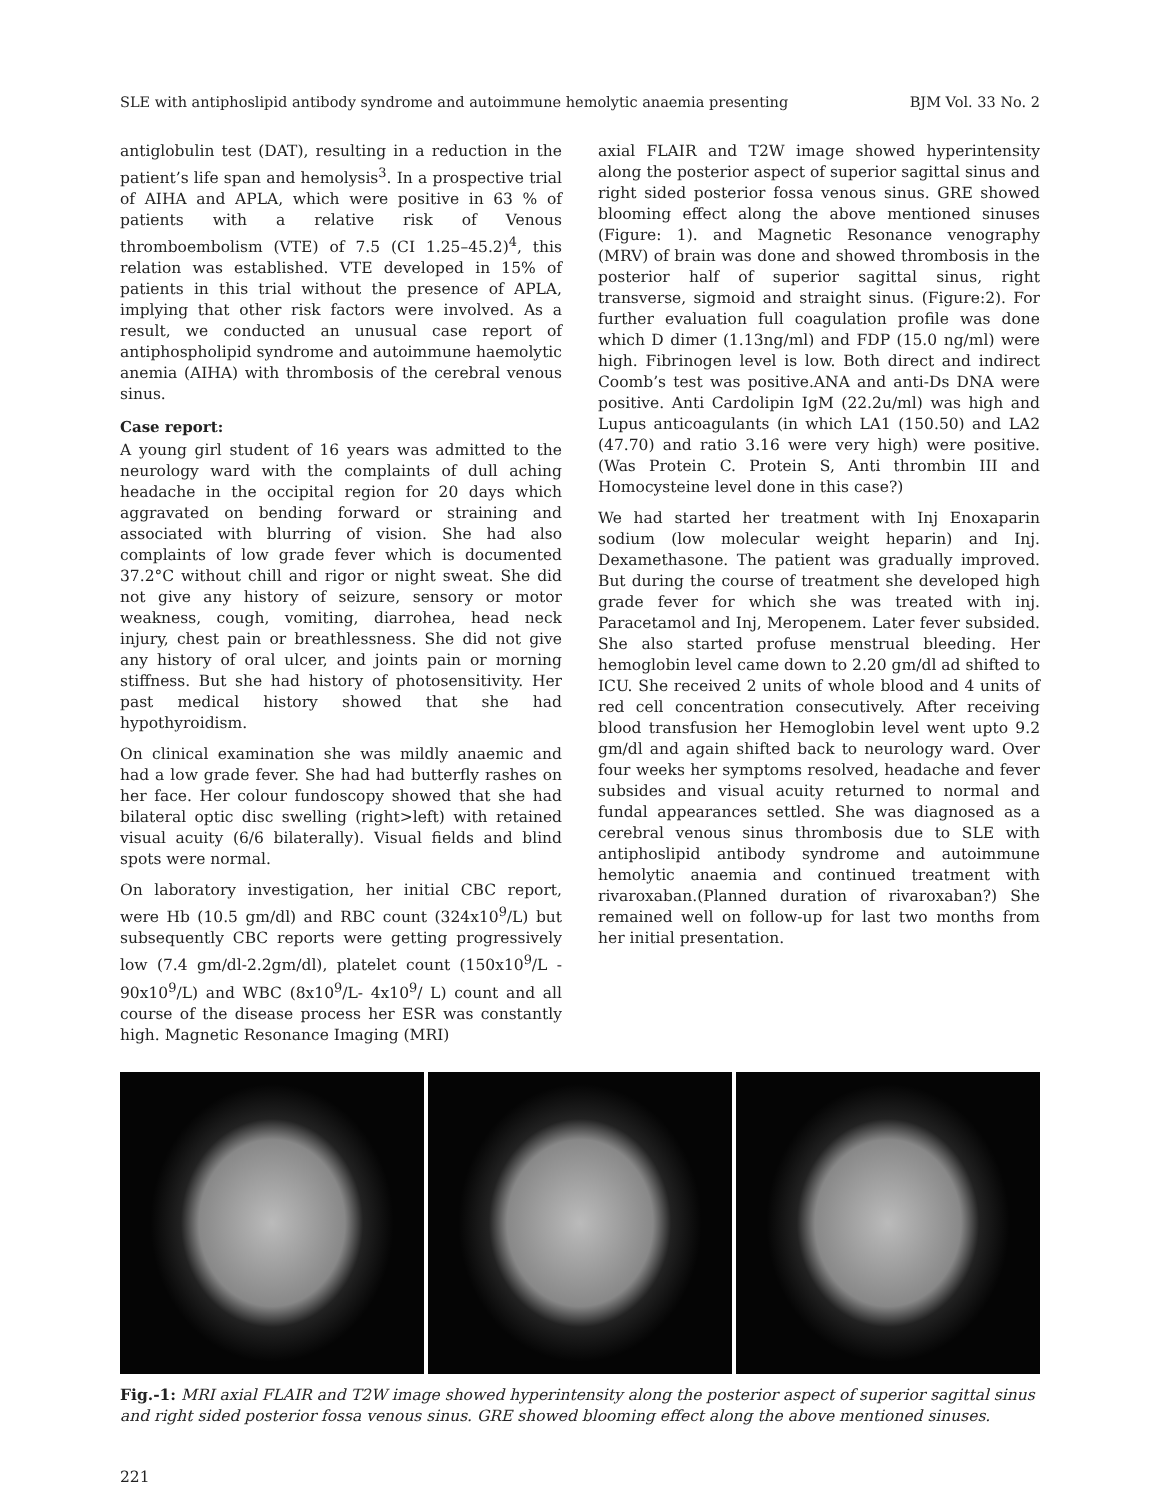SLE with antiphoslipid antibody syndrome and autoimmune hemolytic anaemia presenting BJM Vol. 33 No. 2
antiglobulin test (DAT), resulting in a reduction in the patient’s life span and hemolysis<sup>3</sup>. In a prospective trial of AIHA and APLA, which were positive in 63 % of patients with a relative risk of Venous thromboembolism (VTE) of 7.5 (CI 1.25–45.2)<sup>4</sup>, this relation was established. VTE developed in 15% of patients in this trial without the presence of APLA, implying that other risk factors were involved. As a result, we conducted an unusual case report of antiphospholipid syndrome and autoimmune haemolytic anemia (AIHA) with thrombosis of the cerebral venous sinus.
Case report:
A young girl student of 16 years was admitted to the neurology ward with the complaints of dull aching headache in the occipital region for 20 days which aggravated on bending forward or straining and associated with blurring of vision. She had also complaints of low grade fever which is documented 37.2°C without chill and rigor or night sweat. She did not give any history of seizure, sensory or motor weakness, cough, vomiting, diarrohea, head neck injury, chest pain or breathlessness. She did not give any history of oral ulcer, and joints pain or morning stiffness. But she had history of photosensitivity. Her past medical history showed that she had hypothyroidism.
On clinical examination she was mildly anaemic and had a low grade fever. She had had butterfly rashes on her face. Her colour fundoscopy showed that she had bilateral optic disc swelling (right>left) with retained visual acuity (6/6 bilaterally). Visual fields and blind spots were normal.
On laboratory investigation, her initial CBC report, were Hb (10.5 gm/dl) and RBC count (324x10<sup>9</sup>/L) but subsequently CBC reports were getting progressively low (7.4 gm/dl-2.2gm/dl), platelet count (150x10<sup>9</sup>/L - 90x10<sup>9</sup>/L) and WBC (8x10<sup>9</sup>/L- 4x10<sup>9</sup>/ L) count and all course of the disease process her ESR was constantly high. Magnetic Resonance Imaging (MRI)
axial FLAIR and T2W image showed hyperintensity along the posterior aspect of superior sagittal sinus and right sided posterior fossa venous sinus. GRE showed blooming effect along the above mentioned sinuses (Figure: 1). and Magnetic Resonance venography (MRV) of brain was done and showed thrombosis in the posterior half of superior sagittal sinus, right transverse, sigmoid and straight sinus. (Figure:2). For further evaluation full coagulation profile was done which D dimer (1.13ng/ml) and FDP (15.0 ng/ml) were high. Fibrinogen level is low. Both direct and indirect Coomb’s test was positive.ANA and anti-Ds DNA were positive. Anti Cardolipin IgM (22.2u/ml) was high and Lupus anticoagulants (in which LA1 (150.50) and LA2 (47.70) and ratio 3.16 were very high) were positive. (Was Protein C. Protein S, Anti thrombin III and Homocysteine level done in this case?)
We had started her treatment with Inj Enoxaparin sodium (low molecular weight heparin) and Inj. Dexamethasone. The patient was gradually improved. But during the course of treatment she developed high grade fever for which she was treated with inj. Paracetamol and Inj, Meropenem. Later fever subsided. She also started profuse menstrual bleeding. Her hemoglobin level came down to 2.20 gm/dl ad shifted to ICU. She received 2 units of whole blood and 4 units of red cell concentration consecutively. After receiving blood transfusion her Hemoglobin level went upto 9.2 gm/dl and again shifted back to neurology ward. Over four weeks her symptoms resolved, headache and fever subsides and visual acuity returned to normal and fundal appearances settled. She was diagnosed as a cerebral venous sinus thrombosis due to SLE with antiphoslipid antibody syndrome and autoimmune hemolytic anaemia and continued treatment with rivaroxaban.(Planned duration of rivaroxaban?) She remained well on follow-up for last two months from her initial presentation.
Fig.-1: MRI axial FLAIR and T2W image showed hyperintensity along the posterior aspect of superior sagittal sinus and right sided posterior fossa venous sinus. GRE showed blooming effect along the above mentioned sinuses.
221